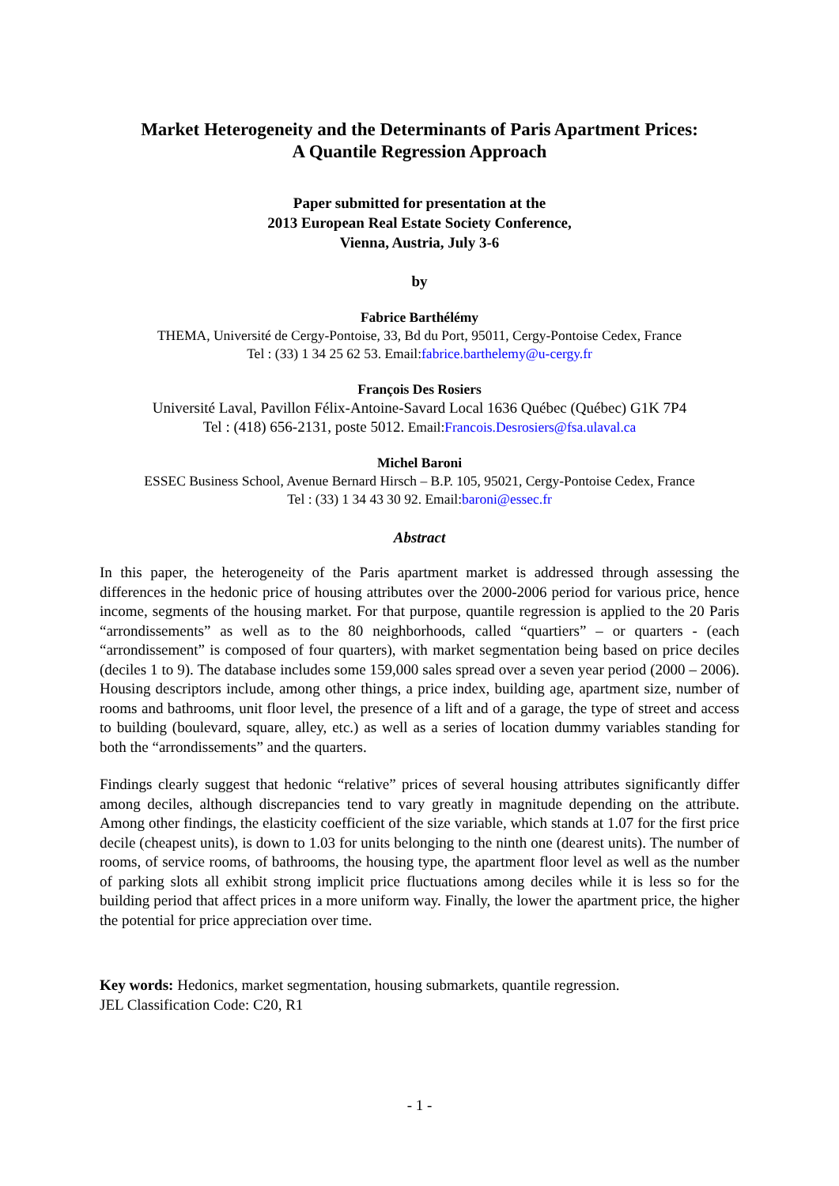Market Heterogeneity and the Determinants of Paris Apartment Prices:
A Quantile Regression Approach
Paper submitted for presentation at the
2013 European Real Estate Society Conference,
Vienna, Austria, July 3-6
by
Fabrice Barthélémy
THEMA, Université de Cergy-Pontoise, 33, Bd du Port, 95011, Cergy-Pontoise Cedex, France
Tel : (33) 1 34 25 62 53. Email:fabrice.barthelemy@u-cergy.fr
François Des Rosiers
Université Laval, Pavillon Félix-Antoine-Savard Local 1636 Québec (Québec) G1K 7P4
Tel : (418) 656-2131, poste 5012. Email:Francois.Desrosiers@fsa.ulaval.ca
Michel Baroni
ESSEC Business School, Avenue Bernard Hirsch – B.P. 105, 95021, Cergy-Pontoise Cedex, France
Tel : (33) 1 34 43 30 92. Email:baroni@essec.fr
Abstract
In this paper, the heterogeneity of the Paris apartment market is addressed through assessing the differences in the hedonic price of housing attributes over the 2000-2006 period for various price, hence income, segments of the housing market. For that purpose, quantile regression is applied to the 20 Paris “arrondissements” as well as to the 80 neighborhoods, called “quartiers” – or quarters - (each “arrondissement” is composed of four quarters), with market segmentation being based on price deciles (deciles 1 to 9). The database includes some 159,000 sales spread over a seven year period (2000 – 2006). Housing descriptors include, among other things, a price index, building age, apartment size, number of rooms and bathrooms, unit floor level, the presence of a lift and of a garage, the type of street and access to building (boulevard, square, alley, etc.) as well as a series of location dummy variables standing for both the “arrondissements” and the quarters.
Findings clearly suggest that hedonic “relative” prices of several housing attributes significantly differ among deciles, although discrepancies tend to vary greatly in magnitude depending on the attribute. Among other findings, the elasticity coefficient of the size variable, which stands at 1.07 for the first price decile (cheapest units), is down to 1.03 for units belonging to the ninth one (dearest units). The number of rooms, of service rooms, of bathrooms, the housing type, the apartment floor level as well as the number of parking slots all exhibit strong implicit price fluctuations among deciles while it is less so for the building period that affect prices in a more uniform way. Finally, the lower the apartment price, the higher the potential for price appreciation over time.
Key words: Hedonics, market segmentation, housing submarkets, quantile regression.
JEL Classification Code: C20, R1
- 1 -